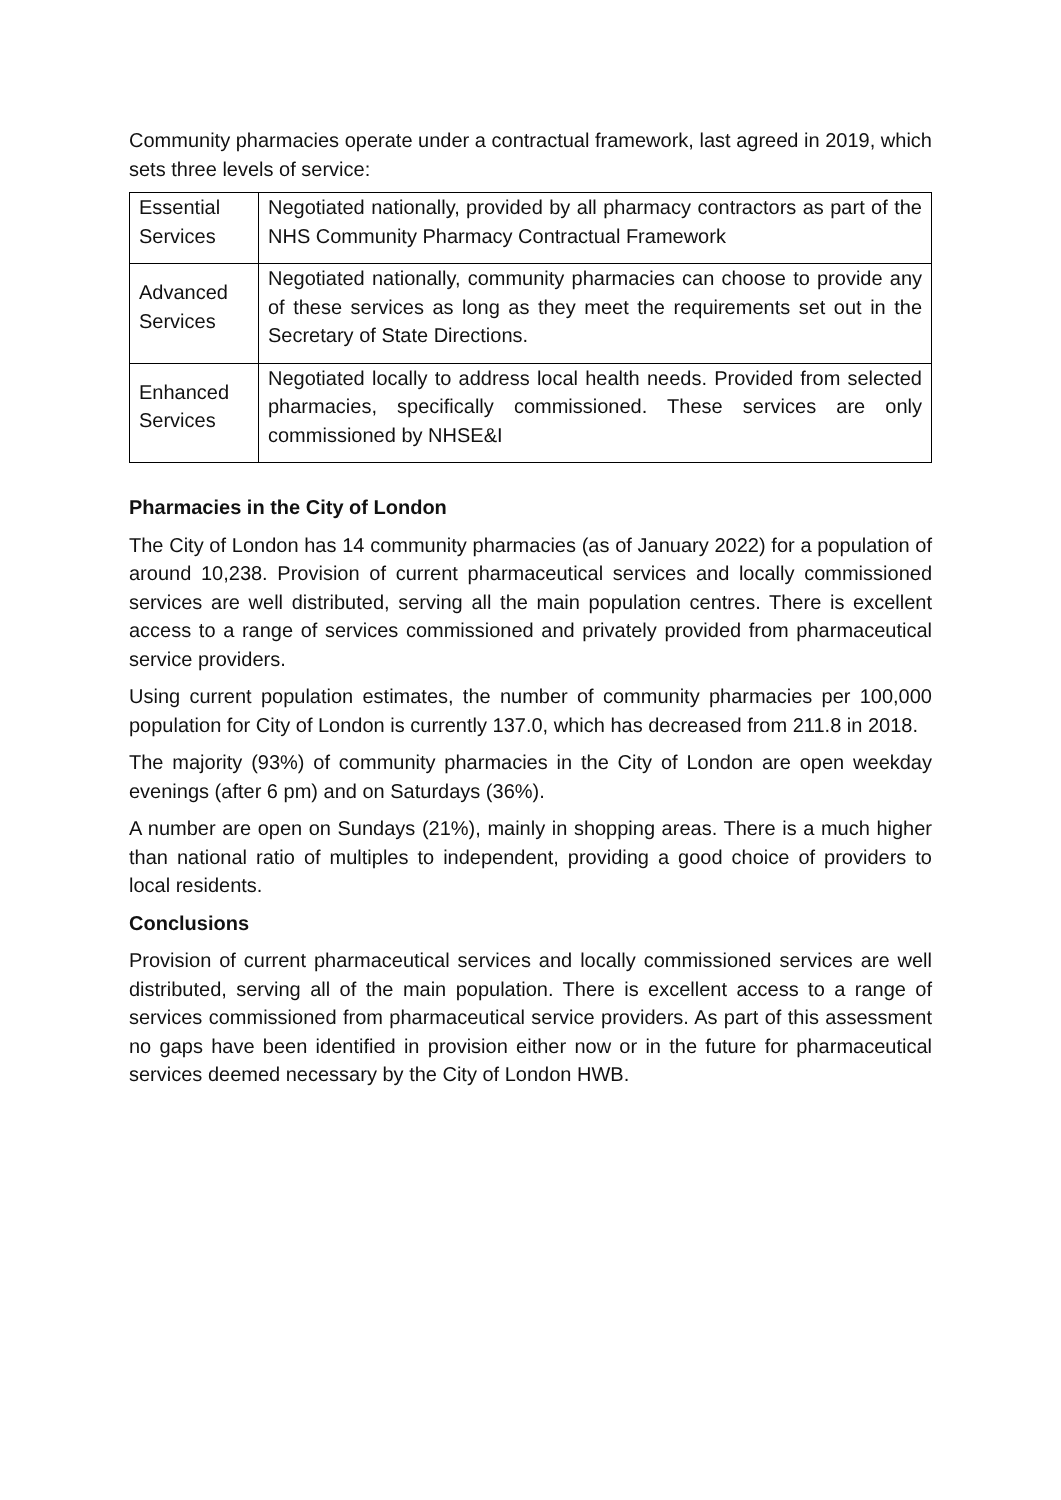Community pharmacies operate under a contractual framework, last agreed in 2019, which sets three levels of service:
| Essential Services | Negotiated nationally, provided by all pharmacy contractors as part of the NHS Community Pharmacy Contractual Framework |
| Advanced Services | Negotiated nationally, community pharmacies can choose to provide any of these services as long as they meet the requirements set out in the Secretary of State Directions. |
| Enhanced Services | Negotiated locally to address local health needs. Provided from selected pharmacies, specifically commissioned. These services are only commissioned by NHSE&I |
Pharmacies in the City of London
The City of London has 14 community pharmacies (as of January 2022) for a population of around 10,238. Provision of current pharmaceutical services and locally commissioned services are well distributed, serving all the main population centres. There is excellent access to a range of services commissioned and privately provided from pharmaceutical service providers.
Using current population estimates, the number of community pharmacies per 100,000 population for City of London is currently 137.0, which has decreased from 211.8 in 2018.
The majority (93%) of community pharmacies in the City of London are open weekday evenings (after 6 pm) and on Saturdays (36%).
A number are open on Sundays (21%), mainly in shopping areas. There is a much higher than national ratio of multiples to independent, providing a good choice of providers to local residents.
Conclusions
Provision of current pharmaceutical services and locally commissioned services are well distributed, serving all of the main population. There is excellent access to a range of services commissioned from pharmaceutical service providers. As part of this assessment no gaps have been identified in provision either now or in the future for pharmaceutical services deemed necessary by the City of London HWB.